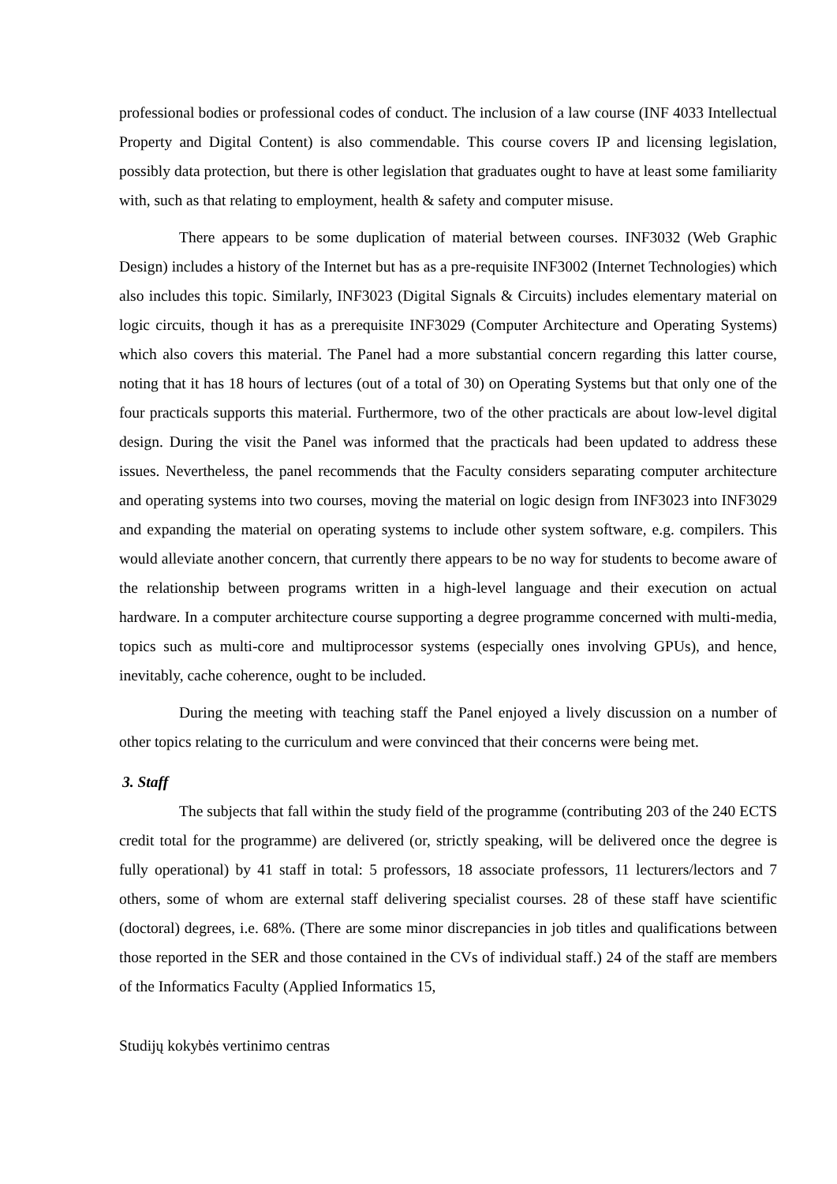professional bodies or professional codes of conduct. The inclusion of a law course (INF 4033 Intellectual Property and Digital Content) is also commendable. This course covers IP and licensing legislation, possibly data protection, but there is other legislation that graduates ought to have at least some familiarity with, such as that relating to employment, health & safety and computer misuse.
There appears to be some duplication of material between courses. INF3032 (Web Graphic Design) includes a history of the Internet but has as a pre-requisite INF3002 (Internet Technologies) which also includes this topic. Similarly, INF3023 (Digital Signals & Circuits) includes elementary material on logic circuits, though it has as a prerequisite INF3029 (Computer Architecture and Operating Systems) which also covers this material. The Panel had a more substantial concern regarding this latter course, noting that it has 18 hours of lectures (out of a total of 30) on Operating Systems but that only one of the four practicals supports this material. Furthermore, two of the other practicals are about low-level digital design. During the visit the Panel was informed that the practicals had been updated to address these issues. Nevertheless, the panel recommends that the Faculty considers separating computer architecture and operating systems into two courses, moving the material on logic design from INF3023 into INF3029 and expanding the material on operating systems to include other system software, e.g. compilers. This would alleviate another concern, that currently there appears to be no way for students to become aware of the relationship between programs written in a high-level language and their execution on actual hardware. In a computer architecture course supporting a degree programme concerned with multi-media, topics such as multi-core and multiprocessor systems (especially ones involving GPUs), and hence, inevitably, cache coherence, ought to be included.
During the meeting with teaching staff the Panel enjoyed a lively discussion on a number of other topics relating to the curriculum and were convinced that their concerns were being met.
3. Staff
The subjects that fall within the study field of the programme (contributing 203 of the 240 ECTS credit total for the programme) are delivered (or, strictly speaking, will be delivered once the degree is fully operational) by 41 staff in total: 5 professors, 18 associate professors, 11 lecturers/lectors and 7 others, some of whom are external staff delivering specialist courses. 28 of these staff have scientific (doctoral) degrees, i.e. 68%. (There are some minor discrepancies in job titles and qualifications between those reported in the SER and those contained in the CVs of individual staff.) 24 of the staff are members of the Informatics Faculty (Applied Informatics 15,
Studijų kokybės vertinimo centras